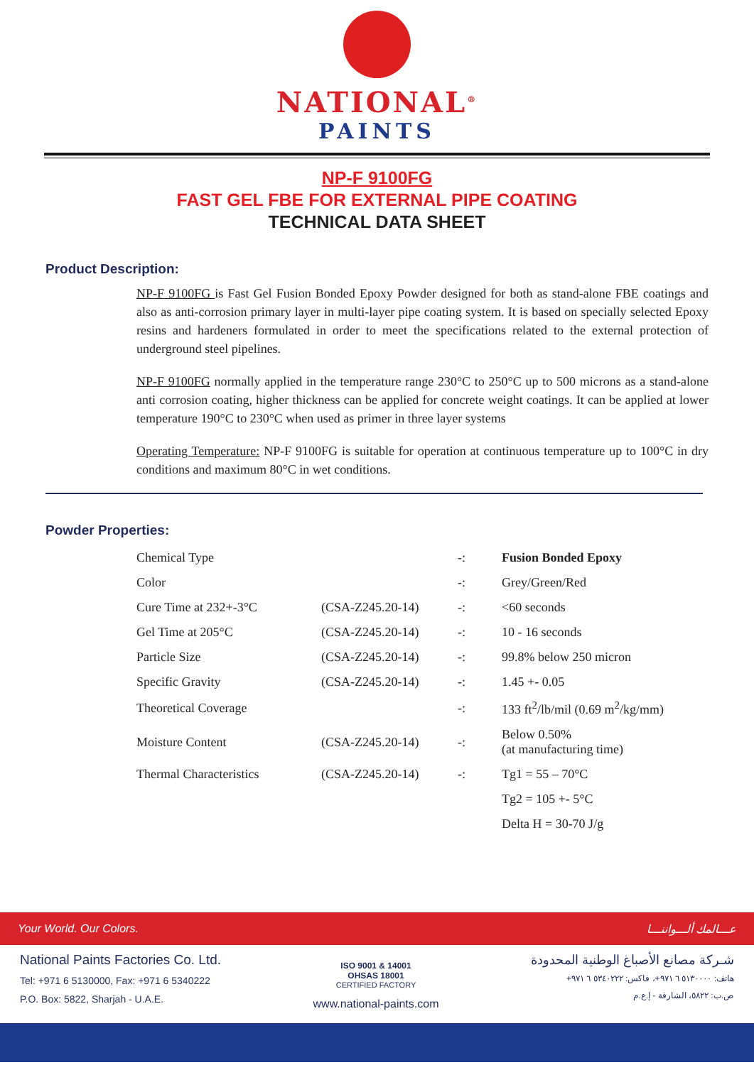NATIONAL<sup>®</sup>
PAINTS
NP-F 9100FG
FAST GEL FBE FOR EXTERNAL PIPE COATING
TECHNICAL DATA SHEET
Product Description:
NP-F 9100FG is Fast Gel Fusion Bonded Epoxy Powder designed for both as stand-alone FBE coatings and also as anti-corrosion primary layer in multi-layer pipe coating system. It is based on specially selected Epoxy resins and hardeners formulated in order to meet the specifications related to the external protection of underground steel pipelines.
NP-F 9100FG normally applied in the temperature range 230°C to 250°C up to 500 microns as a stand-alone anti corrosion coating, higher thickness can be applied for concrete weight coatings. It can be applied at lower temperature 190°C to 230°C when used as primer in three layer systems
Operating Temperature: NP-F 9100FG is suitable for operation at continuous temperature up to 100°C in dry conditions and maximum 80°C in wet conditions.
Powder Properties:
| Chemical Type | | -: | Fusion Bonded Epoxy |
| Color | | -: | Grey/Green/Red |
| Cure Time at 232+-3°C | (CSA-Z245.20-14) | -: | <60 seconds |
| Gel Time at 205°C | (CSA-Z245.20-14) | -: | 10 - 16 seconds |
| Particle Size | (CSA-Z245.20-14) | -: | 99.8% below 250 micron |
| Specific Gravity | (CSA-Z245.20-14) | -: | 1.45 +- 0.05 |
| Theoretical Coverage | | -: | 133 ft<sup>2</sup>/lb/mil (0.69 m<sup>2</sup>/kg/mm) |
| Moisture Content | (CSA-Z245.20-14) | -: | Below 0.50% (at manufacturing time) |
| Thermal Characteristics | (CSA-Z245.20-14) | -: | Tg1 = 55 – 70°C |
| | | | Tg2 = 105 +- 5°C |
| | | | Delta H = 30-70 J/g |
Your World. Our Colors. عـــالمك ألـــواننـــا
National Paints Factories Co. Ltd.
Tel: +971 6 5130000, Fax: +971 6 5340222
P.O. Box: 5822, Sharjah - U.A.E.
ISO 9001 & 14001
OHSAS 18001
CERTIFIED FACTORY
www.national-paints.com
شـركة مصانع الأصباغ الوطنية المحدودة
هاتف: ٥١٣٠٠٠٠ ٦ ٩٧١+، فاكس: ٥٣٤٠٢٢٢ ٦ ٩٧١+
ص.ب: ٥٨٢٢، الشارقة - إ.ع.م